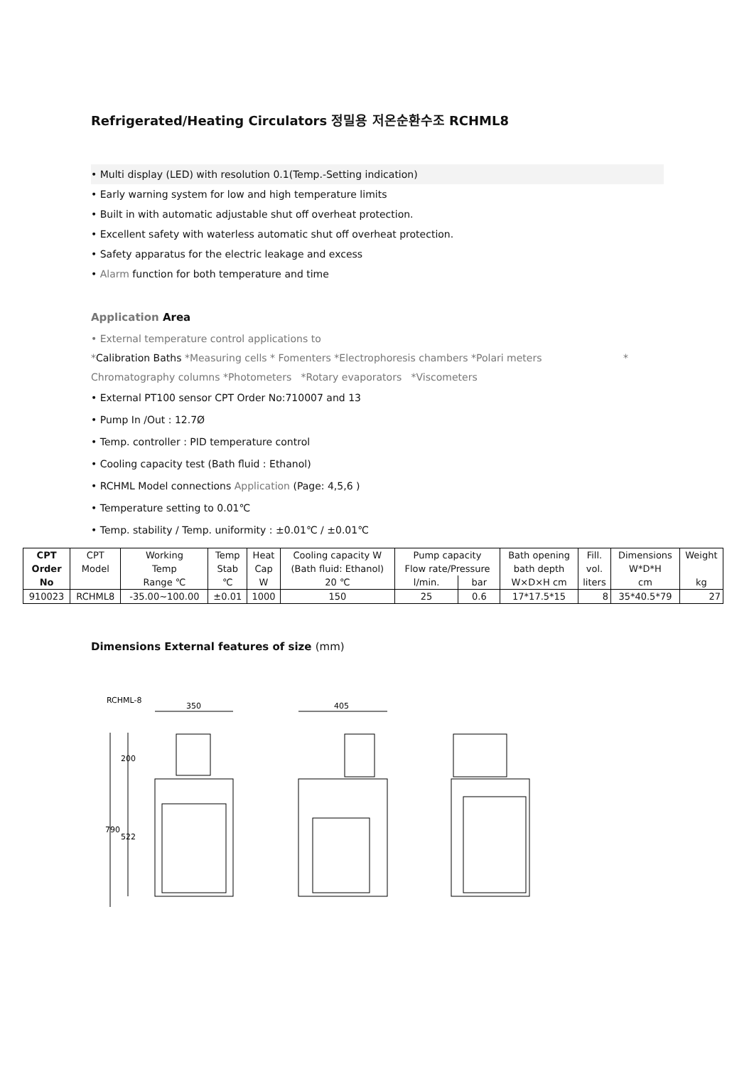Refrigerated/Heating Circulators 정밀용 저온순환수조 RCHML8
• Multi display (LED) with resolution 0.1(Temp.-Setting indication)
• Early warning system for low and high temperature limits
• Built in with automatic adjustable shut off overheat protection.
• Excellent safety with waterless automatic shut off overheat protection.
• Safety apparatus for the electric leakage and excess
• Alarm function for both temperature and time
Application Area
• External temperature control applications to
*Calibration Baths *Measuring cells * Fomenters *Electrophoresis chambers *Polari meters *
Chromatography columns *Photometers *Rotary evaporators *Viscometers
• External PT100 sensor CPT Order No:710007 and 13
• Pump In /Out : 12.7Ø
• Temp. controller : PID temperature control
• Cooling capacity test (Bath fluid : Ethanol)
• RCHML Model connections Application (Page: 4,5,6 )
• Temperature setting to 0.01℃
• Temp. stability / Temp. uniformity : ±0.01℃ / ±0.01℃
| CPT | CPT | Working | Temp | Heat | Cooling capacity W | Pump capacity | | Bath opening | Fill. | Dimensions | Weight |
| --- | --- | --- | --- | --- | --- | --- | --- | --- | --- | --- | --- |
| Order | Model | Temp | Stab | Cap | (Bath fluid: Ethanol) | Flow rate/Pressure | | bath depth | vol. | W*D*H | |
| No | | Range ℃ | ℃ | W | 20 ℃ | l/min. | bar | W×D×H cm | liters | cm | kg |
| 910023 | RCHML8 | -35.00~100.00 | ±0.01 | 1000 | 150 | 25 | 0.6 | 17*17.5*15 | 8 | 35*40.5*79 | 27 |
Dimensions External features of size (mm)
RCHML-8
350
790
200
522
405